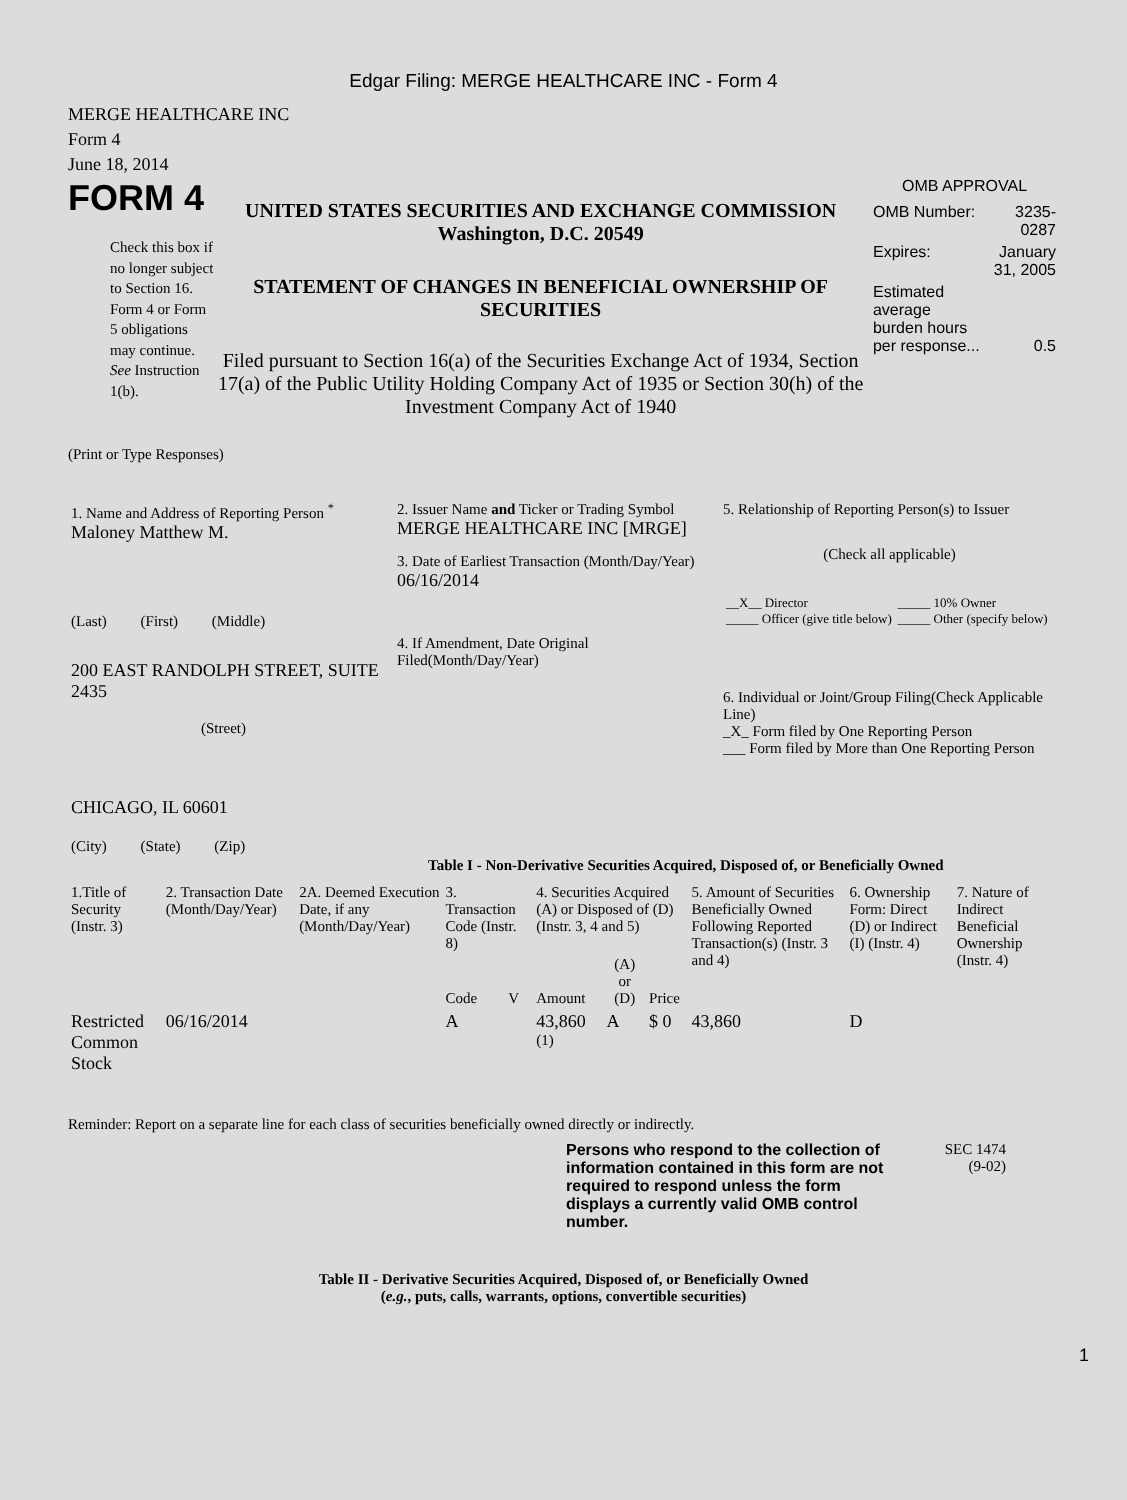Edgar Filing: MERGE HEALTHCARE INC - Form 4
MERGE HEALTHCARE INC
Form 4
June 18, 2014
FORM 4
Check this box if no longer subject to Section 16. Form 4 or Form 5 obligations may continue. See Instruction 1(b).
UNITED STATES SECURITIES AND EXCHANGE COMMISSION
Washington, D.C. 20549
STATEMENT OF CHANGES IN BENEFICIAL OWNERSHIP OF SECURITIES
Filed pursuant to Section 16(a) of the Securities Exchange Act of 1934, Section 17(a) of the Public Utility Holding Company Act of 1935 or Section 30(h) of the Investment Company Act of 1940
OMB APPROVAL
| OMB Number: | 3235-0287 |
| Expires: | January 31, 2005 |
| Estimated average burden hours per response... | 0.5 |
(Print or Type Responses)
| 1. Name and Address of Reporting Person <sup>*</sup> Maloney Matthew M. (Last) (First) (Middle) 200 EAST RANDOLPH STREET, SUITE 2435 (Street) CHICAGO, IL 60601 (City) (State) (Zip) | 2. Issuer Name and Ticker or Trading Symbol MERGE HEALTHCARE INC [MRGE] 3. Date of Earliest Transaction (Month/Day/Year) 06/16/2014 4. If Amendment, Date Original Filed(Month/Day/Year) | 5. Relationship of Reporting Person(s) to Issuer (Check all applicable) / __X__ Director _____ Officer (give title below) / _____ 10% Owner _____ Other (specify below) / 6. Individual or Joint/Group Filing(Check Applicable Line) _X_ Form filed by One Reporting Person ___ Form filed by More than One Reporting Person |
Table I - Non-Derivative Securities Acquired, Disposed of, or Beneficially Owned
| 1.Title of Security (Instr. 3) | 2. Transaction Date (Month/Day/Year) | 2A. Deemed Execution Date, if any (Month/Day/Year) | 3. Transaction Code (Instr. 8) | | 4. Securities Acquired (A) or Disposed of (D) (Instr. 3, 4 and 5) | | | 5. Amount of Securities Beneficially Owned Following Reported Transaction(s) (Instr. 3 and 4) | 6. Ownership Form: Direct (D) or Indirect (I) (Instr. 4) | 7. Nature of Indirect Beneficial Ownership (Instr. 4) |
| --- | --- | --- | --- | --- | --- | --- | --- | --- | --- | --- |
| | | | Code | V | Amount | (A) or (D) | Price | | | |
| Restricted Common Stock | 06/16/2014 | | A | | 43,860 <sup>(1)</sup> | A | $ 0 | 43,860 | D | |
Reminder: Report on a separate line for each class of securities beneficially owned directly or indirectly.
Persons who respond to the collection of information contained in this form are not required to respond unless the form displays a currently valid OMB control number.
SEC 1474
(9-02)
Table II - Derivative Securities Acquired, Disposed of, or Beneficially Owned
(e.g., puts, calls, warrants, options, convertible securities)
1